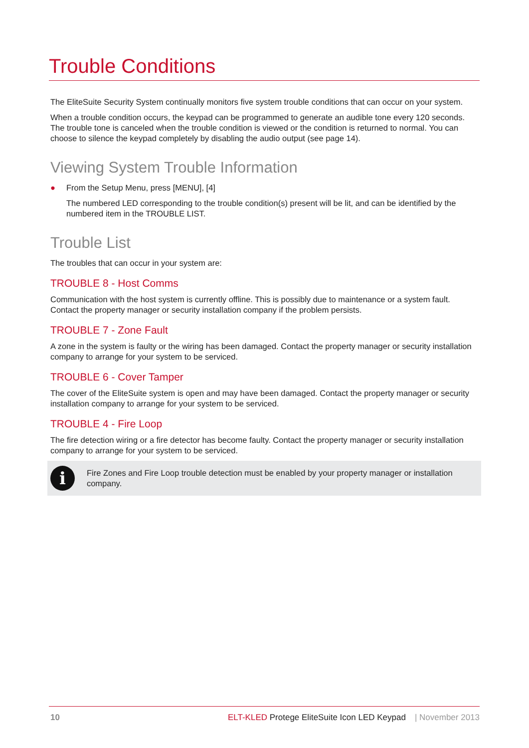Trouble Conditions
The EliteSuite Security System continually monitors five system trouble conditions that can occur on your system.
When a trouble condition occurs, the keypad can be programmed to generate an audible tone every 120 seconds. The trouble tone is canceled when the trouble condition is viewed or the condition is returned to normal. You can choose to silence the keypad completely by disabling the audio output (see page 14).
Viewing System Trouble Information
● From the Setup Menu, press [MENU], [4]
The numbered LED corresponding to the trouble condition(s) present will be lit, and can be identified by the numbered item in the TROUBLE LIST.
Trouble List
The troubles that can occur in your system are:
TROUBLE 8 - Host Comms
Communication with the host system is currently offline. This is possibly due to maintenance or a system fault. Contact the property manager or security installation company if the problem persists.
TROUBLE 7 - Zone Fault
A zone in the system is faulty or the wiring has been damaged. Contact the property manager or security installation company to arrange for your system to be serviced.
TROUBLE 6 - Cover Tamper
The cover of the EliteSuite system is open and may have been damaged. Contact the property manager or security installation company to arrange for your system to be serviced.
TROUBLE 4 - Fire Loop
The fire detection wiring or a fire detector has become faulty. Contact the property manager or security installation company to arrange for your system to be serviced.
i
Fire Zones and Fire Loop trouble detection must be enabled by your property manager or installation company.
10 ELT-KLED Protege EliteSuite Icon LED Keypad | November 2013